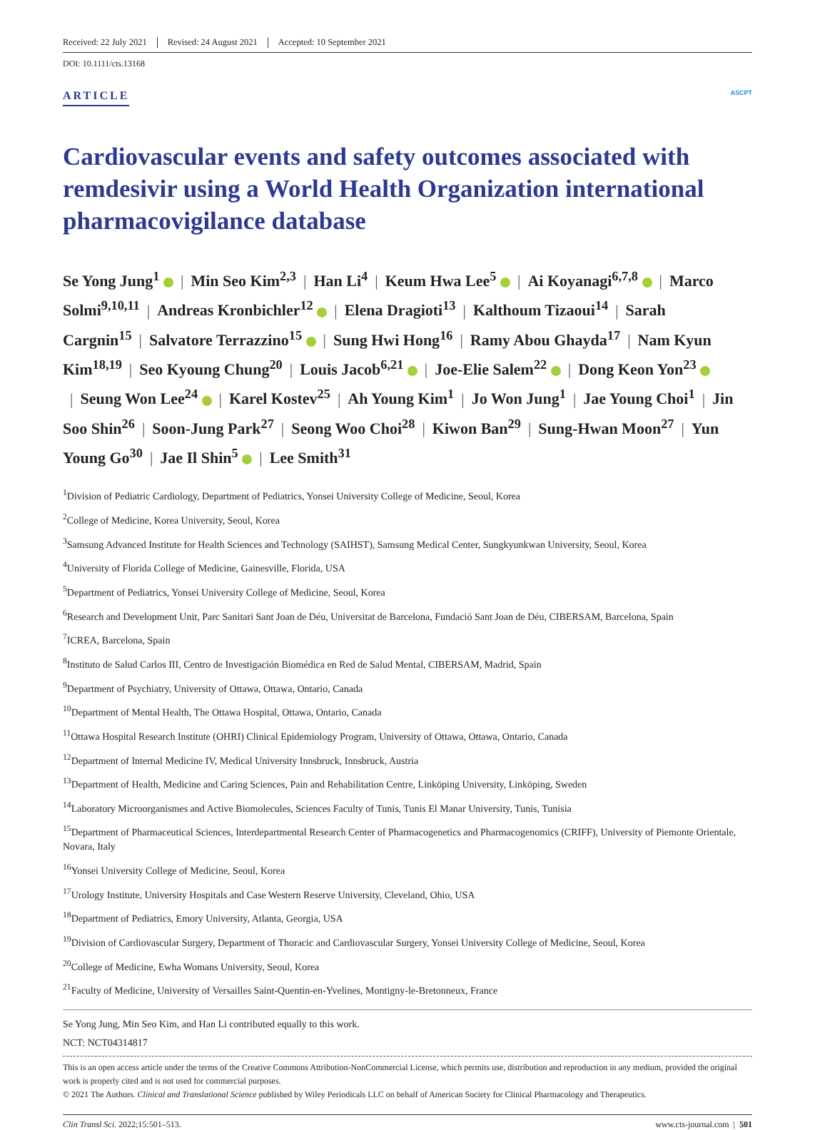Received: 22 July 2021 Revised: 24 August 2021 Accepted: 10 September 2021
DOI: 10.1111/cts.13168
ARTICLE ASCPT
Cardiovascular events and safety outcomes associated with remdesivir using a World Health Organization international pharmacovigilance database
Se Yong Jung<sup>1</sup> | Min Seo Kim<sup>2,3</sup> | Han Li<sup>4</sup> | Keum Hwa Lee<sup>5</sup> | Ai Koyanagi<sup>6,7,8</sup> | Marco Solmi<sup>9,10,11</sup> | Andreas Kronbichler<sup>12</sup> | Elena Dragioti<sup>13</sup> | Kalthoum Tizaoui<sup>14</sup> | Sarah Cargnin<sup>15</sup> | Salvatore Terrazzino<sup>15</sup> | Sung Hwi Hong<sup>16</sup> | Ramy Abou Ghayda<sup>17</sup> | Nam Kyun Kim<sup>18,19</sup> | Seo Kyoung Chung<sup>20</sup> | Louis Jacob<sup>6,21</sup> | Joe-Elie Salem<sup>22</sup> | Dong Keon Yon<sup>23</sup> | Seung Won Lee<sup>24</sup> | Karel Kostev<sup>25</sup> | Ah Young Kim<sup>1</sup> | Jo Won Jung<sup>1</sup> | Jae Young Choi<sup>1</sup> | Jin Soo Shin<sup>26</sup> | Soon-Jung Park<sup>27</sup> | Seong Woo Choi<sup>28</sup> | Kiwon Ban<sup>29</sup> | Sung-Hwan Moon<sup>27</sup> | Yun Young Go<sup>30</sup> | Jae Il Shin<sup>5</sup> | Lee Smith<sup>31</sup>
<sup>1</sup> Division of Pediatric Cardiology, Department of Pediatrics, Yonsei University College of Medicine, Seoul, Korea
<sup>2</sup> College of Medicine, Korea University, Seoul, Korea
<sup>3</sup> Samsung Advanced Institute for Health Sciences and Technology (SAIHST), Samsung Medical Center, Sungkyunkwan University, Seoul, Korea
<sup>4</sup> University of Florida College of Medicine, Gainesville, Florida, USA
<sup>5</sup> Department of Pediatrics, Yonsei University College of Medicine, Seoul, Korea
<sup>6</sup> Research and Development Unit, Parc Sanitari Sant Joan de Déu, Universitat de Barcelona, Fundació Sant Joan de Déu, CIBERSAM, Barcelona, Spain
<sup>7</sup> ICREA, Barcelona, Spain
<sup>8</sup> Instituto de Salud Carlos III, Centro de Investigación Biomédica en Red de Salud Mental, CIBERSAM, Madrid, Spain
<sup>9</sup> Department of Psychiatry, University of Ottawa, Ottawa, Ontario, Canada
<sup>10</sup> Department of Mental Health, The Ottawa Hospital, Ottawa, Ontario, Canada
<sup>11</sup> Ottawa Hospital Research Institute (OHRI) Clinical Epidemiology Program, University of Ottawa, Ottawa, Ontario, Canada
<sup>12</sup> Department of Internal Medicine IV, Medical University Innsbruck, Innsbruck, Austria
<sup>13</sup> Department of Health, Medicine and Caring Sciences, Pain and Rehabilitation Centre, Linköping University, Linköping, Sweden
<sup>14</sup> Laboratory Microorganismes and Active Biomolecules, Sciences Faculty of Tunis, Tunis El Manar University, Tunis, Tunisia
<sup>15</sup> Department of Pharmaceutical Sciences, Interdepartmental Research Center of Pharmacogenetics and Pharmacogenomics (CRIFF), University of Piemonte Orientale, Novara, Italy
<sup>16</sup> Yonsei University College of Medicine, Seoul, Korea
<sup>17</sup> Urology Institute, University Hospitals and Case Western Reserve University, Cleveland, Ohio, USA
<sup>18</sup> Department of Pediatrics, Emory University, Atlanta, Georgia, USA
<sup>19</sup> Division of Cardiovascular Surgery, Department of Thoracic and Cardiovascular Surgery, Yonsei University College of Medicine, Seoul, Korea
<sup>20</sup> College of Medicine, Ewha Womans University, Seoul, Korea
<sup>21</sup> Faculty of Medicine, University of Versailles Saint-Quentin-en-Yvelines, Montigny-le-Bretonneux, France
Se Yong Jung, Min Seo Kim, and Han Li contributed equally to this work.
NCT: NCT04314817
This is an open access article under the terms of the Creative Commons Attribution-NonCommercial License, which permits use, distribution and reproduction in any medium, provided the original work is properly cited and is not used for commercial purposes.
© 2021 The Authors. Clinical and Translational Science published by Wiley Periodicals LLC on behalf of American Society for Clinical Pharmacology and Therapeutics.
Clin Transl Sci. 2022;15:501–513. www.cts-journal.com | 501